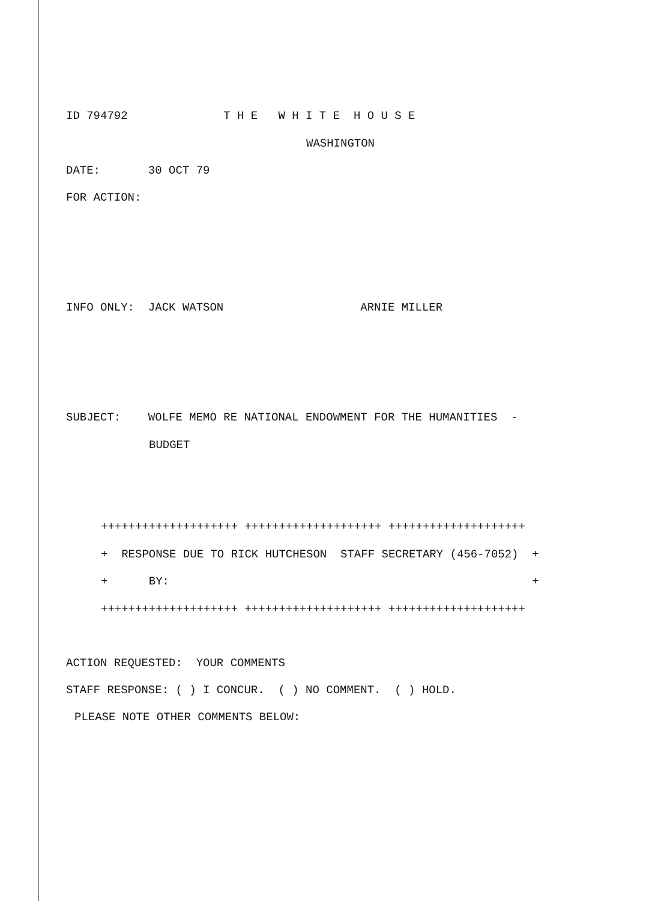ID 794792 T H E W H I T E H O U S E
WASHINGTON
DATE: 30 OCT 79
FOR ACTION:
INFO ONLY: JACK WATSON ARNIE MILLER
SUBJECT: WOLFE MEMO RE NATIONAL ENDOWMENT FOR THE HUMANITIES -
BUDGET
++++++++++++++++++++ ++++++++++++++++++++ ++++++++++++++++++++
+ RESPONSE DUE TO RICK HUTCHESON STAFF SECRETARY (456-7052) +
+ BY: +
++++++++++++++++++++ ++++++++++++++++++++ ++++++++++++++++++++
ACTION REQUESTED: YOUR COMMENTS
STAFF RESPONSE: ( ) I CONCUR. ( ) NO COMMENT. ( ) HOLD.
PLEASE NOTE OTHER COMMENTS BELOW: